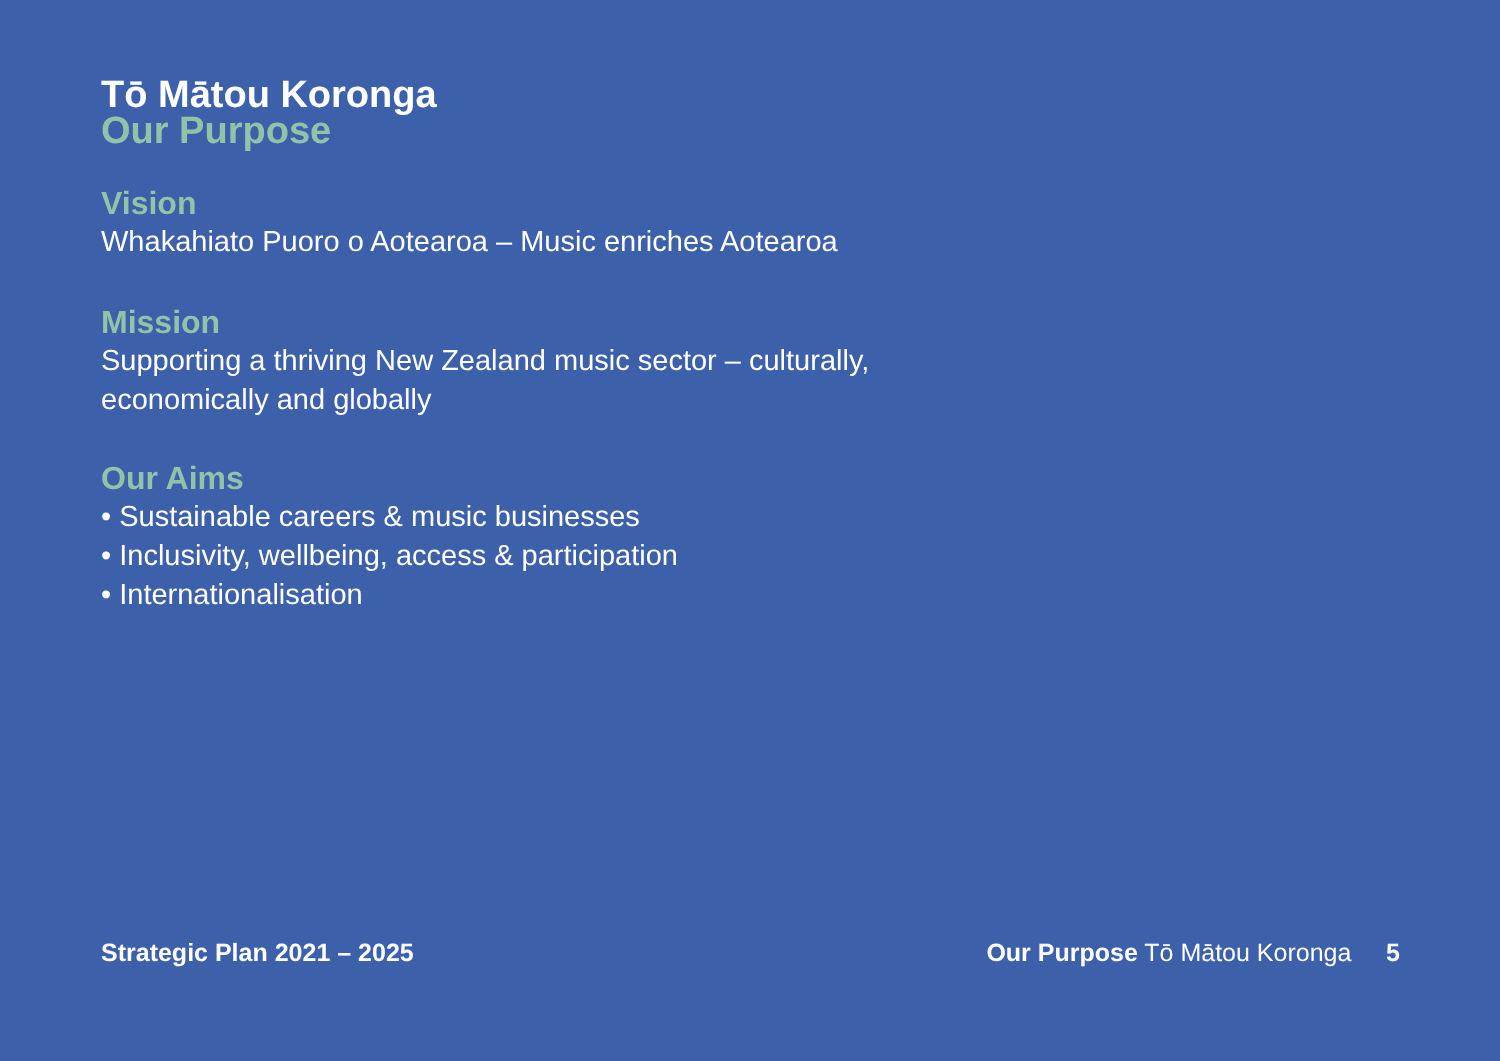Tō Mātou Koronga
Our Purpose
Vision
Whakahiato Puoro o Aotearoa – Music enriches Aotearoa
Mission
Supporting a thriving New Zealand music sector – culturally,
economically and globally
Our Aims
• Sustainable careers & music businesses
• Inclusivity, wellbeing, access & participation
• Internationalisation
Strategic Plan 2021 – 2025 Our Purpose Tō Mātou Koronga 5